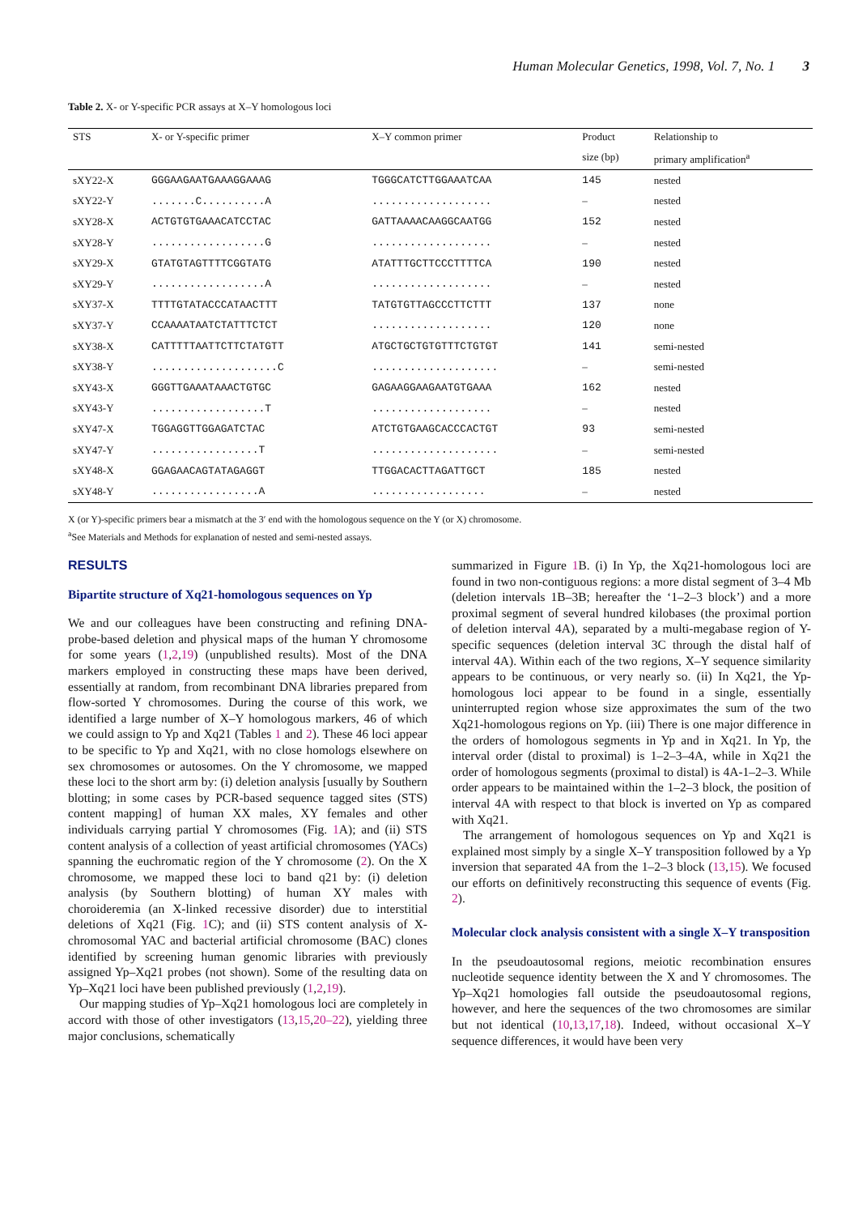Human Molecular Genetics, 1998, Vol. 7, No. 1 3
Table 2. X- or Y-specific PCR assays at X–Y homologous loci
| STS | X- or Y-specific primer | X–Y common primer | Product | Relationship to |
| --- | --- | --- | --- | --- |
| | | | size (bp) | primary amplification<sup>a</sup> |
| sXY22-X | GGGAAGAATGAAAGGAAAG | TGGGCATCTTGGAAATCAA | 145 | nested |
| sXY22-Y | .......C..........A | ................... | – | nested |
| sXY28-X | ACTGTGTGAAACATCCTAC | GATTAAAACAAGGCAATGG | 152 | nested |
| sXY28-Y | ..................G | ................... | – | nested |
| sXY29-X | GTATGTAGTTTTCGGTATG | ATATTTGCTTCCCTTTTCA | 190 | nested |
| sXY29-Y | ..................A | ................... | – | nested |
| sXY37-X | TTTTGTATACCCATAACTTT | TATGTGTTAGCCCTTCTTT | 137 | none |
| sXY37-Y | CCAAAATAATCTATTTCTCT | ................... | 120 | none |
| sXY38-X | CATTTTTAATTCTTCTATGTT | ATGCTGCTGTGTTTCTGTGT | 141 | semi-nested |
| sXY38-Y | ....................C | .................... | – | semi-nested |
| sXY43-X | GGGTTGAAATAAACTGTGC | GAGAAGGAAGAATGTGAAA | 162 | nested |
| sXY43-Y | ..................T | ................... | – | nested |
| sXY47-X | TGGAGGTTGGAGATCTAC | ATCTGTGAAGCACCCACTGT | 93 | semi-nested |
| sXY47-Y | .................T | .................... | – | semi-nested |
| sXY48-X | GGAGAACAGTATAGAGGT | TTGGACACTTAGATTGCT | 185 | nested |
| sXY48-Y | .................A | .................. | – | nested |
X (or Y)-specific primers bear a mismatch at the 3′ end with the homologous sequence on the Y (or X) chromosome.
<sup>a</sup> See Materials and Methods for explanation of nested and semi-nested assays.
RESULTS
Bipartite structure of Xq21-homologous sequences on Yp
We and our colleagues have been constructing and refining DNA-probe-based deletion and physical maps of the human Y chromosome for some years (1,2,19) (unpublished results). Most of the DNA markers employed in constructing these maps have been derived, essentially at random, from recombinant DNA libraries prepared from flow-sorted Y chromosomes. During the course of this work, we identified a large number of X–Y homologous markers, 46 of which we could assign to Yp and Xq21 (Tables 1 and 2). These 46 loci appear to be specific to Yp and Xq21, with no close homologs elsewhere on sex chromosomes or autosomes. On the Y chromosome, we mapped these loci to the short arm by: (i) deletion analysis [usually by Southern blotting; in some cases by PCR-based sequence tagged sites (STS) content mapping] of human XX males, XY females and other individuals carrying partial Y chromosomes (Fig. 1 A); and (ii) STS content analysis of a collection of yeast artificial chromosomes (YACs) spanning the euchromatic region of the Y chromosome (2). On the X chromosome, we mapped these loci to band q21 by: (i) deletion analysis (by Southern blotting) of human XY males with choroideremia (an X-linked recessive disorder) due to interstitial deletions of Xq21 (Fig. 1 C); and (ii) STS content analysis of X-chromosomal YAC and bacterial artificial chromosome (BAC) clones identified by screening human genomic libraries with previously assigned Yp–Xq21 probes (not shown). Some of the resulting data on Yp–Xq21 loci have been published previously (1,2,19).
Our mapping studies of Yp–Xq21 homologous loci are completely in accord with those of other investigators (13,15,20–22), yielding three major conclusions, schematically
summarized in Figure 1 B. (i) In Yp, the Xq21-homologous loci are found in two non-contiguous regions: a more distal segment of 3–4 Mb (deletion intervals 1B–3B; hereafter the ‘1–2–3 block’) and a more proximal segment of several hundred kilobases (the proximal portion of deletion interval 4A), separated by a multi-megabase region of Y-specific sequences (deletion interval 3C through the distal half of interval 4A). Within each of the two regions, X–Y sequence similarity appears to be continuous, or very nearly so. (ii) In Xq21, the Yp-homologous loci appear to be found in a single, essentially uninterrupted region whose size approximates the sum of the two Xq21-homologous regions on Yp. (iii) There is one major difference in the orders of homologous segments in Yp and in Xq21. In Yp, the interval order (distal to proximal) is 1–2–3–4A, while in Xq21 the order of homologous segments (proximal to distal) is 4A-1–2–3. While order appears to be maintained within the 1–2–3 block, the position of interval 4A with respect to that block is inverted on Yp as compared with Xq21.
The arrangement of homologous sequences on Yp and Xq21 is explained most simply by a single X–Y transposition followed by a Yp inversion that separated 4A from the 1–2–3 block (13,15). We focused our efforts on definitively reconstructing this sequence of events (Fig. 2).
Molecular clock analysis consistent with a single X–Y transposition
In the pseudoautosomal regions, meiotic recombination ensures nucleotide sequence identity between the X and Y chromosomes. The Yp–Xq21 homologies fall outside the pseudoautosomal regions, however, and here the sequences of the two chromosomes are similar but not identical (10,13,17,18). Indeed, without occasional X–Y sequence differences, it would have been very